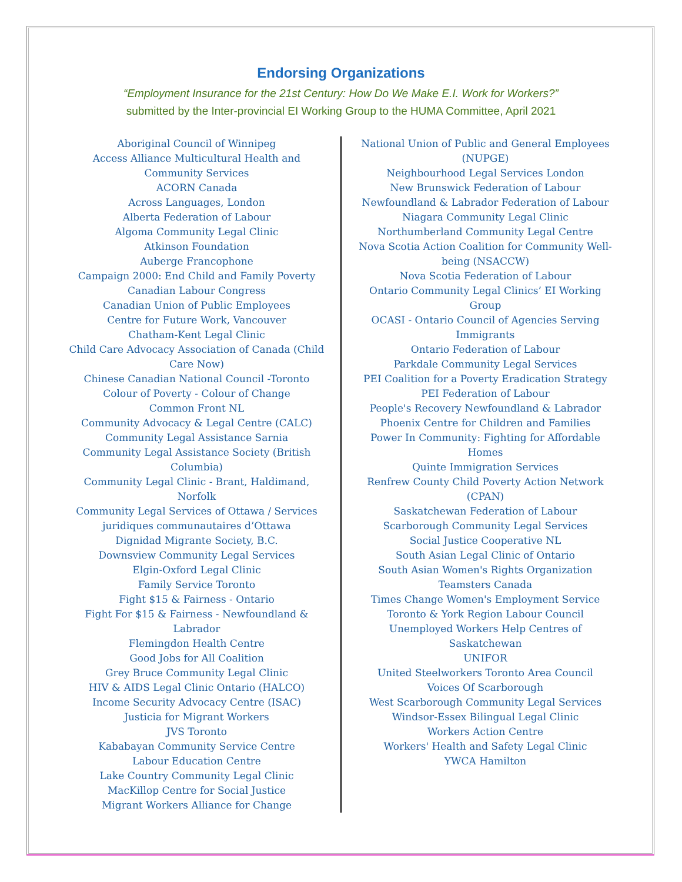Endorsing Organizations
“Employment Insurance for the 21st Century: How Do We Make E.I. Work for Workers?”
submitted by the Inter-provincial EI Working Group to the HUMA Committee, April 2021
Aboriginal Council of Winnipeg
Access Alliance Multicultural Health and Community Services
ACORN Canada
Across Languages, London
Alberta Federation of Labour
Algoma Community Legal Clinic
Atkinson Foundation
Auberge Francophone
Campaign 2000: End Child and Family Poverty
Canadian Labour Congress
Canadian Union of Public Employees
Centre for Future Work, Vancouver
Chatham-Kent Legal Clinic
Child Care Advocacy Association of Canada (Child Care Now)
Chinese Canadian National Council -Toronto
Colour of Poverty - Colour of Change
Common Front NL
Community Advocacy & Legal Centre (CALC)
Community Legal Assistance Sarnia
Community Legal Assistance Society (British Columbia)
Community Legal Clinic - Brant, Haldimand, Norfolk
Community Legal Services of Ottawa / Services juridiques communautaires d’Ottawa
Dignidad Migrante Society, B.C.
Downsview Community Legal Services
Elgin-Oxford Legal Clinic
Family Service Toronto
Fight $15 & Fairness - Ontario
Fight For $15 & Fairness - Newfoundland & Labrador
Flemingdon Health Centre
Good Jobs for All Coalition
Grey Bruce Community Legal Clinic
HIV & AIDS Legal Clinic Ontario (HALCO)
Income Security Advocacy Centre (ISAC)
Justicia for Migrant Workers
JVS Toronto
Kababayan Community Service Centre
Labour Education Centre
Lake Country Community Legal Clinic
MacKillop Centre for Social Justice
Migrant Workers Alliance for Change
National Union of Public and General Employees (NUPGE)
Neighbourhood Legal Services London
New Brunswick Federation of Labour
Newfoundland & Labrador Federation of Labour
Niagara Community Legal Clinic
Northumberland Community Legal Centre
Nova Scotia Action Coalition for Community Well-being (NSACCW)
Nova Scotia Federation of Labour
Ontario Community Legal Clinics’ EI Working Group
OCASI - Ontario Council of Agencies Serving Immigrants
Ontario Federation of Labour
Parkdale Community Legal Services
PEI Coalition for a Poverty Eradication Strategy
PEI Federation of Labour
People's Recovery Newfoundland & Labrador
Phoenix Centre for Children and Families
Power In Community: Fighting for Affordable Homes
Quinte Immigration Services
Renfrew County Child Poverty Action Network (CPAN)
Saskatchewan Federation of Labour
Scarborough Community Legal Services
Social Justice Cooperative NL
South Asian Legal Clinic of Ontario
South Asian Women's Rights Organization
Teamsters Canada
Times Change Women's Employment Service
Toronto & York Region Labour Council
Unemployed Workers Help Centres of Saskatchewan
UNIFOR
United Steelworkers Toronto Area Council
Voices Of Scarborough
West Scarborough Community Legal Services
Windsor-Essex Bilingual Legal Clinic
Workers Action Centre
Workers' Health and Safety Legal Clinic
YWCA Hamilton